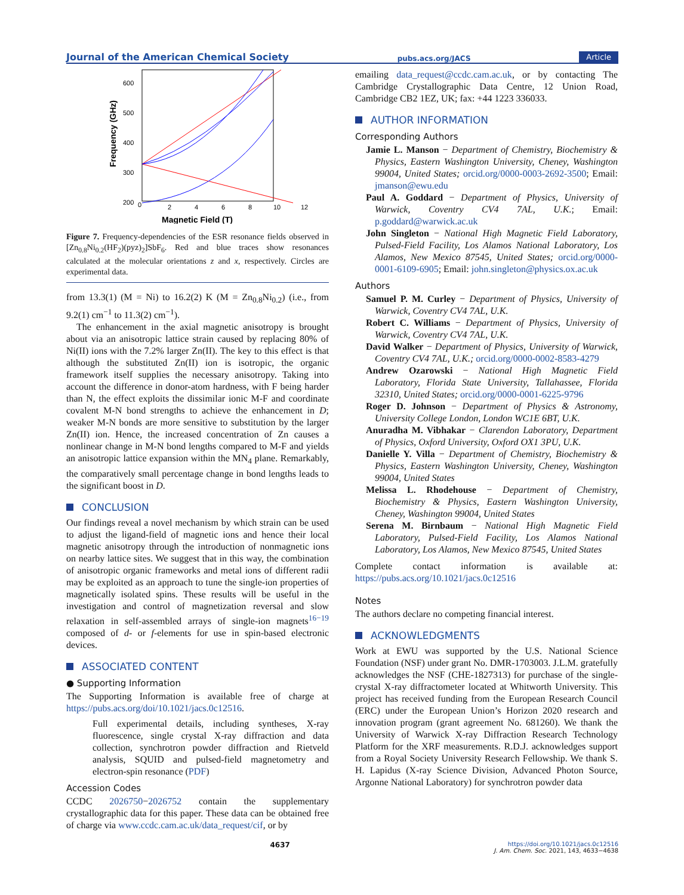Journal of the American Chemical Society pubs.acs.org/JACS Article
600
500
400
300
200
0
2
4
6
8
10
12
Magnetic Field (T)
Frequency (GHz)
Figure 7. Frequency-dependencies of the ESR resonance fields observed in [Zn<sub>0.8</sub>Ni<sub>0.2</sub>(HF<sub>2</sub>)(pyz)<sub>2</sub>]SbF<sub>6</sub>. Red and blue traces show resonances calculated at the molecular orientations z and x, respectively. Circles are experimental data.
from 13.3(1) (M = Ni) to 16.2(2) K (M = Zn<sub>0.8</sub>Ni<sub>0.2</sub>) (i.e., from 9.2(1) cm<sup>−1</sup> to 11.3(2) cm<sup>−1</sup>).
The enhancement in the axial magnetic anisotropy is brought about via an anisotropic lattice strain caused by replacing 80% of Ni(II) ions with the 7.2% larger Zn(II). The key to this effect is that although the substituted Zn(II) ion is isotropic, the organic framework itself supplies the necessary anisotropy. Taking into account the difference in donor-atom hardness, with F being harder than N, the effect exploits the dissimilar ionic M-F and coordinate covalent M-N bond strengths to achieve the enhancement in D; weaker M-N bonds are more sensitive to substitution by the larger Zn(II) ion. Hence, the increased concentration of Zn causes a nonlinear change in M-N bond lengths compared to M-F and yields an anisotropic lattice expansion within the MN<sub>4</sub> plane. Remarkably, the comparatively small percentage change in bond lengths leads to the significant boost in D.
CONCLUSION
Our findings reveal a novel mechanism by which strain can be used to adjust the ligand-field of magnetic ions and hence their local magnetic anisotropy through the introduction of nonmagnetic ions on nearby lattice sites. We suggest that in this way, the combination of anisotropic organic frameworks and metal ions of different radii may be exploited as an approach to tune the single-ion properties of magnetically isolated spins. These results will be useful in the investigation and control of magnetization reversal and slow relaxation in self-assembled arrays of single-ion magnets<sup>16−19</sup> composed of d- or f-elements for use in spin-based electronic devices.
ASSOCIATED CONTENT
● Supporting Information
The Supporting Information is available free of charge at https://pubs.acs.org/doi/10.1021/jacs.0c12516.
Full experimental details, including syntheses, X-ray fluorescence, single crystal X-ray diffraction and data collection, synchrotron powder diffraction and Rietveld analysis, SQUID and pulsed-field magnetometry and electron-spin resonance (PDF)
Accession Codes
CCDC 2026750−2026752 contain the supplementary crystallographic data for this paper. These data can be obtained free of charge via www.ccdc.cam.ac.uk/data_request/cif, or by
emailing data_request@ccdc.cam.ac.uk, or by contacting The Cambridge Crystallographic Data Centre, 12 Union Road, Cambridge CB2 1EZ, UK; fax: +44 1223 336033.
AUTHOR INFORMATION
Corresponding Authors
Jamie L. Manson − Department of Chemistry, Biochemistry & Physics, Eastern Washington University, Cheney, Washington 99004, United States; orcid.org/0000-0003-2692-3500; Email: jmanson@ewu.edu
Paul A. Goddard − Department of Physics, University of Warwick, Coventry CV4 7AL, U.K.; Email: p.goddard@warwick.ac.uk
John Singleton − National High Magnetic Field Laboratory, Pulsed-Field Facility, Los Alamos National Laboratory, Los Alamos, New Mexico 87545, United States; orcid.org/0000-0001-6109-6905; Email: john.singleton@physics.ox.ac.uk
Authors
Samuel P. M. Curley − Department of Physics, University of Warwick, Coventry CV4 7AL, U.K.
Robert C. Williams − Department of Physics, University of Warwick, Coventry CV4 7AL, U.K.
David Walker − Department of Physics, University of Warwick, Coventry CV4 7AL, U.K.; orcid.org/0000-0002-8583-4279
Andrew Ozarowski − National High Magnetic Field Laboratory, Florida State University, Tallahassee, Florida 32310, United States; orcid.org/0000-0001-6225-9796
Roger D. Johnson − Department of Physics & Astronomy, University College London, London WC1E 6BT, U.K.
Anuradha M. Vibhakar − Clarendon Laboratory, Department of Physics, Oxford University, Oxford OX1 3PU, U.K.
Danielle Y. Villa − Department of Chemistry, Biochemistry & Physics, Eastern Washington University, Cheney, Washington 99004, United States
Melissa L. Rhodehouse − Department of Chemistry, Biochemistry & Physics, Eastern Washington University, Cheney, Washington 99004, United States
Serena M. Birnbaum − National High Magnetic Field Laboratory, Pulsed-Field Facility, Los Alamos National Laboratory, Los Alamos, New Mexico 87545, United States
Complete contact information is available at: https://pubs.acs.org/10.1021/jacs.0c12516
Notes
The authors declare no competing financial interest.
ACKNOWLEDGMENTS
Work at EWU was supported by the U.S. National Science Foundation (NSF) under grant No. DMR-1703003. J.L.M. gratefully acknowledges the NSF (CHE-1827313) for purchase of the single-crystal X-ray diffractometer located at Whitworth University. This project has received funding from the European Research Council (ERC) under the European Union’s Horizon 2020 research and innovation program (grant agreement No. 681260). We thank the University of Warwick X-ray Diffraction Research Technology Platform for the XRF measurements. R.D.J. acknowledges support from a Royal Society University Research Fellowship. We thank S. H. Lapidus (X-ray Science Division, Advanced Photon Source, Argonne National Laboratory) for synchrotron powder data
4637 https://doi.org/10.1021/jacs.0c12516
J. Am. Chem. Soc. 2021, 143, 4633−4638